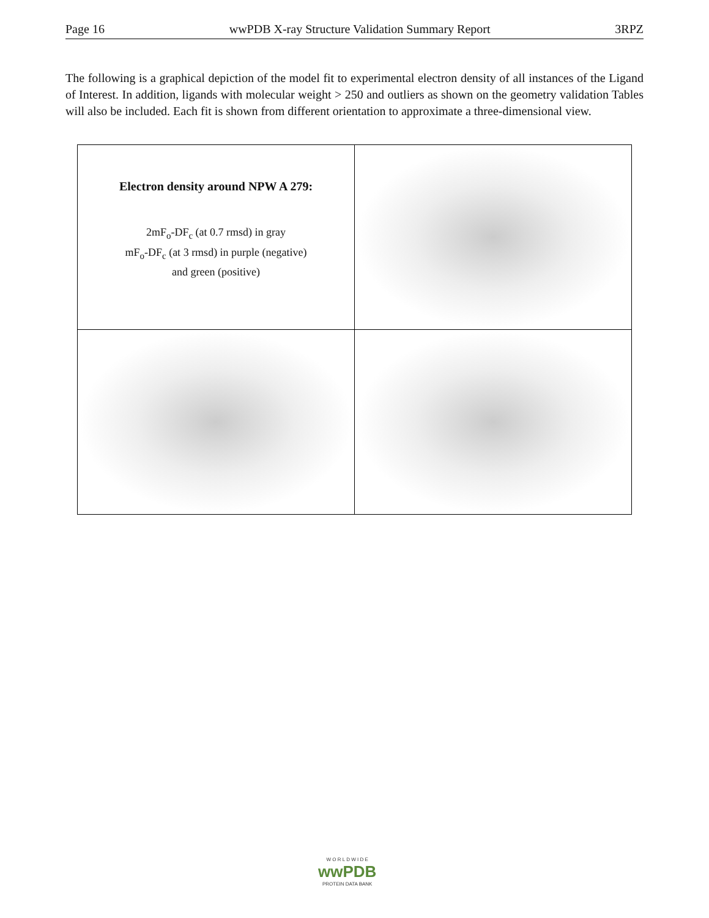Page 16 wwPDB X-ray Structure Validation Summary Report 3RPZ
The following is a graphical depiction of the model fit to experimental electron density of all instances of the Ligand of Interest. In addition, ligands with molecular weight > 250 and outliers as shown on the geometry validation Tables will also be included. Each fit is shown from different orientation to approximate a three-dimensional view.
| Electron density around NPW A 279: 2mF<sub>o</sub>-DF<sub>c</sub> (at 0.7 rmsd) in gray mF<sub>o</sub>-DF<sub>c</sub> (at 3 rmsd) in purple (negative) and green (positive) | |
W O R L D W I D E
wwPDB
PROTEIN DATA BANK